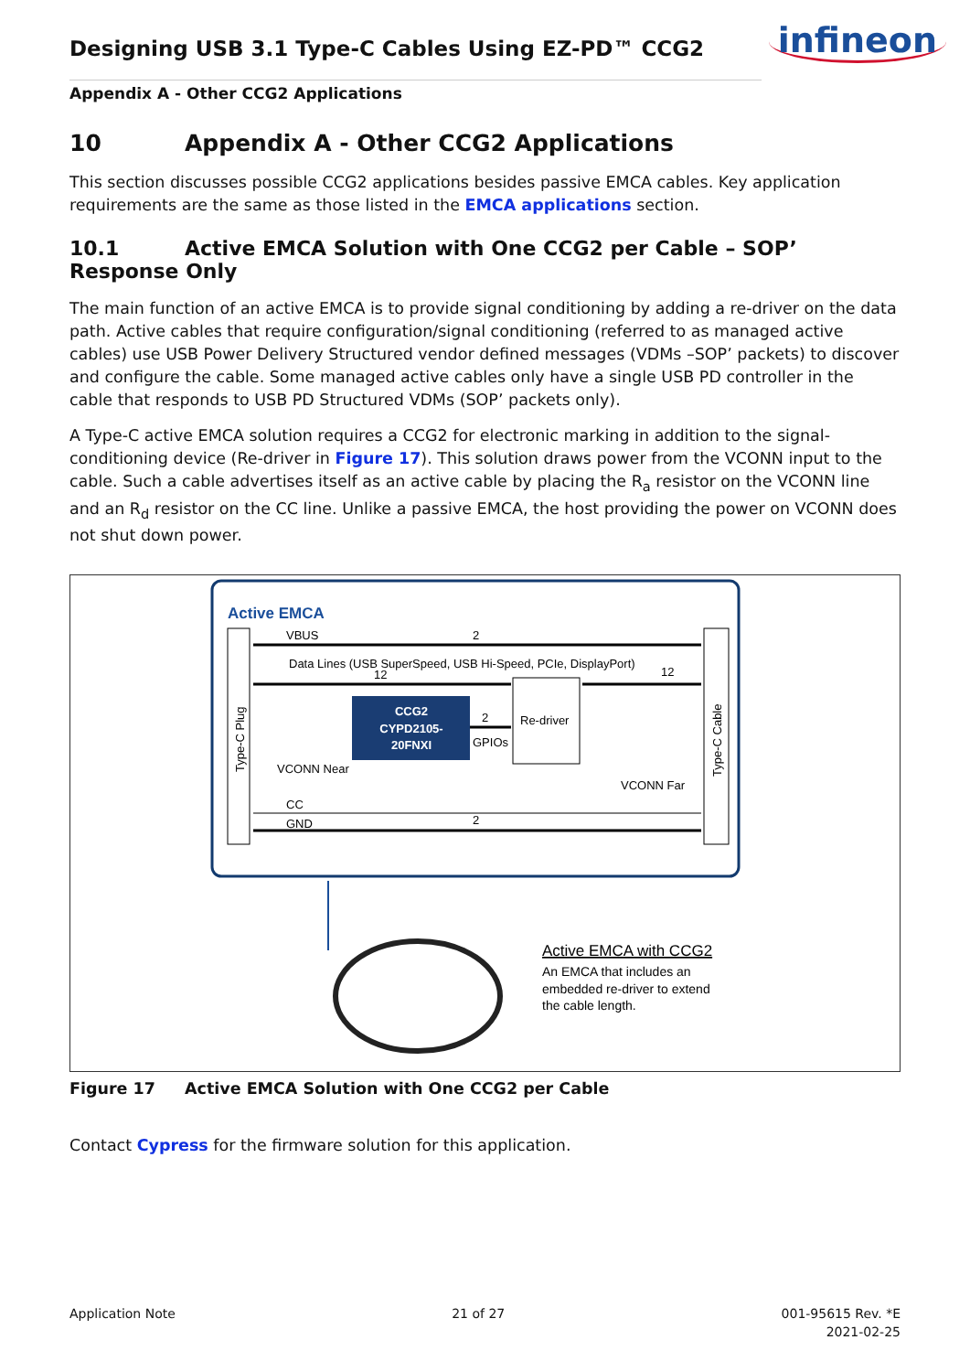Designing USB 3.1 Type-C Cables Using EZ-PD™ CCG2
infineon
Appendix A - Other CCG2 Applications
10 Appendix A - Other CCG2 Applications
This section discusses possible CCG2 applications besides passive EMCA cables. Key application requirements are the same as those listed in the EMCA applications section.
10.1 Active EMCA Solution with One CCG2 per Cable – SOP’ Response Only
The main function of an active EMCA is to provide signal conditioning by adding a re-driver on the data path. Active cables that require configuration/signal conditioning (referred to as managed active cables) use USB Power Delivery Structured vendor defined messages (VDMs –SOP’ packets) to discover and configure the cable. Some managed active cables only have a single USB PD controller in the cable that responds to USB PD Structured VDMs (SOP’ packets only).
A Type-C active EMCA solution requires a CCG2 for electronic marking in addition to the signal-conditioning device (Re-driver in Figure 17). This solution draws power from the VCONN input to the cable. Such a cable advertises itself as an active cable by placing the R<sub>a</sub> resistor on the VCONN line and an R<sub>d</sub> resistor on the CC line. Unlike a passive EMCA, the host providing the power on VCONN does not shut down power.
Active EMCA
Type-C Plug
Type-C Cable
VBUS
2
Data Lines (USB SuperSpeed, USB Hi-Speed, PCIe, DisplayPort)
12
12
CCG2
CYPD2105-
20FNXI
Re-driver
2
GPIOs
VCONN Near
VCONN Far
CC
GND
2
Active EMCA with CCG2
An EMCA that includes an
embedded re-driver to extend
the cable length.
Figure 17 Active EMCA Solution with One CCG2 per Cable
Contact Cypress for the firmware solution for this application.
Application Note 21 of 27 001-95615 Rev. *E
2021-02-25